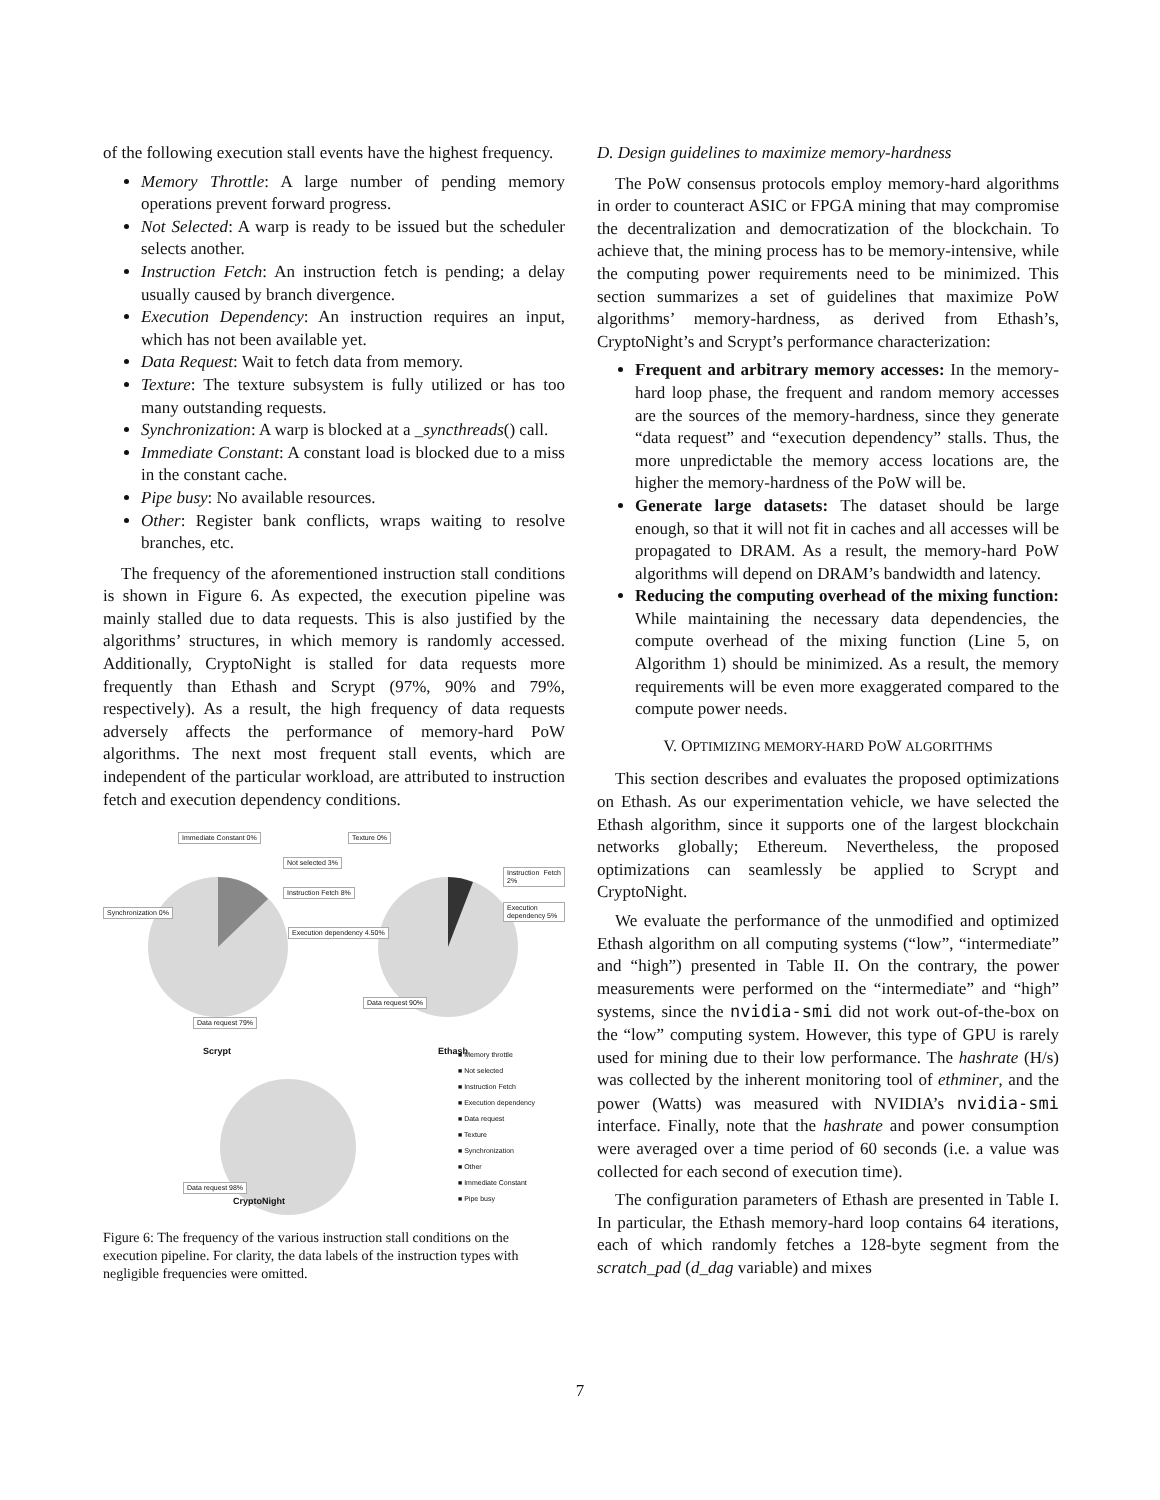of the following execution stall events have the highest frequency.
Memory Throttle: A large number of pending memory operations prevent forward progress.
Not Selected: A warp is ready to be issued but the scheduler selects another.
Instruction Fetch: An instruction fetch is pending; a delay usually caused by branch divergence.
Execution Dependency: An instruction requires an input, which has not been available yet.
Data Request: Wait to fetch data from memory.
Texture: The texture subsystem is fully utilized or has too many outstanding requests.
Synchronization: A warp is blocked at a _syncthreads() call.
Immediate Constant: A constant load is blocked due to a miss in the constant cache.
Pipe busy: No available resources.
Other: Register bank conflicts, wraps waiting to resolve branches, etc.
The frequency of the aforementioned instruction stall conditions is shown in Figure 6. As expected, the execution pipeline was mainly stalled due to data requests. This is also justified by the algorithms’ structures, in which memory is randomly accessed. Additionally, CryptoNight is stalled for data requests more frequently than Ethash and Scrypt (97%, 90% and 79%, respectively). As a result, the high frequency of data requests adversely affects the performance of memory-hard PoW algorithms. The next most frequent stall events, which are independent of the particular workload, are attributed to instruction fetch and execution dependency conditions.
Data request 79%
Data request 90%
Data request 98%
Scrypt Ethash
CryptoNight
Immediate Constant 0%
Not selected 3%
Instruction Fetch 8%
Execution dependency 4.50%
Synchronization 0%
Texture 0%
Instruction Fetch 2%
Execution dependency 5%
■ Memory throttle
■ Not selected
■ Instruction Fetch
■ Execution dependency
■ Data request
■ Texture
■ Synchronization
■ Other
■ Immediate Constant
■ Pipe busy
Figure 6: The frequency of the various instruction stall conditions on the execution pipeline. For clarity, the data labels of the instruction types with negligible frequencies were omitted.
D. Design guidelines to maximize memory-hardness
The PoW consensus protocols employ memory-hard algorithms in order to counteract ASIC or FPGA mining that may compromise the decentralization and democratization of the blockchain. To achieve that, the mining process has to be memory-intensive, while the computing power requirements need to be minimized. This section summarizes a set of guidelines that maximize PoW algorithms’ memory-hardness, as derived from Ethash’s, CryptoNight’s and Scrypt’s performance characterization:
Frequent and arbitrary memory accesses: In the memory-hard loop phase, the frequent and random memory accesses are the sources of the memory-hardness, since they generate “data request” and “execution dependency” stalls. Thus, the more unpredictable the memory access locations are, the higher the memory-hardness of the PoW will be.
Generate large datasets: The dataset should be large enough, so that it will not fit in caches and all accesses will be propagated to DRAM. As a result, the memory-hard PoW algorithms will depend on DRAM’s bandwidth and latency.
Reducing the computing overhead of the mixing function: While maintaining the necessary data dependencies, the compute overhead of the mixing function (Line 5, on Algorithm 1) should be minimized. As a result, the memory requirements will be even more exaggerated compared to the compute power needs.
V. OPTIMIZING MEMORY-HARD POW ALGORITHMS
This section describes and evaluates the proposed optimizations on Ethash. As our experimentation vehicle, we have selected the Ethash algorithm, since it supports one of the largest blockchain networks globally; Ethereum. Nevertheless, the proposed optimizations can seamlessly be applied to Scrypt and CryptoNight.
We evaluate the performance of the unmodified and optimized Ethash algorithm on all computing systems (“low”, “intermediate” and “high”) presented in Table II. On the contrary, the power measurements were performed on the “intermediate” and “high” systems, since the nvidia-smi did not work out-of-the-box on the “low” computing system. However, this type of GPU is rarely used for mining due to their low performance. The hashrate (H/s) was collected by the inherent monitoring tool of ethminer, and the power (Watts) was measured with NVIDIA’s nvidia-smi interface. Finally, note that the hashrate and power consumption were averaged over a time period of 60 seconds (i.e. a value was collected for each second of execution time).
The configuration parameters of Ethash are presented in Table I. In particular, the Ethash memory-hard loop contains 64 iterations, each of which randomly fetches a 128-byte segment from the scratch_pad (d_dag variable) and mixes
7